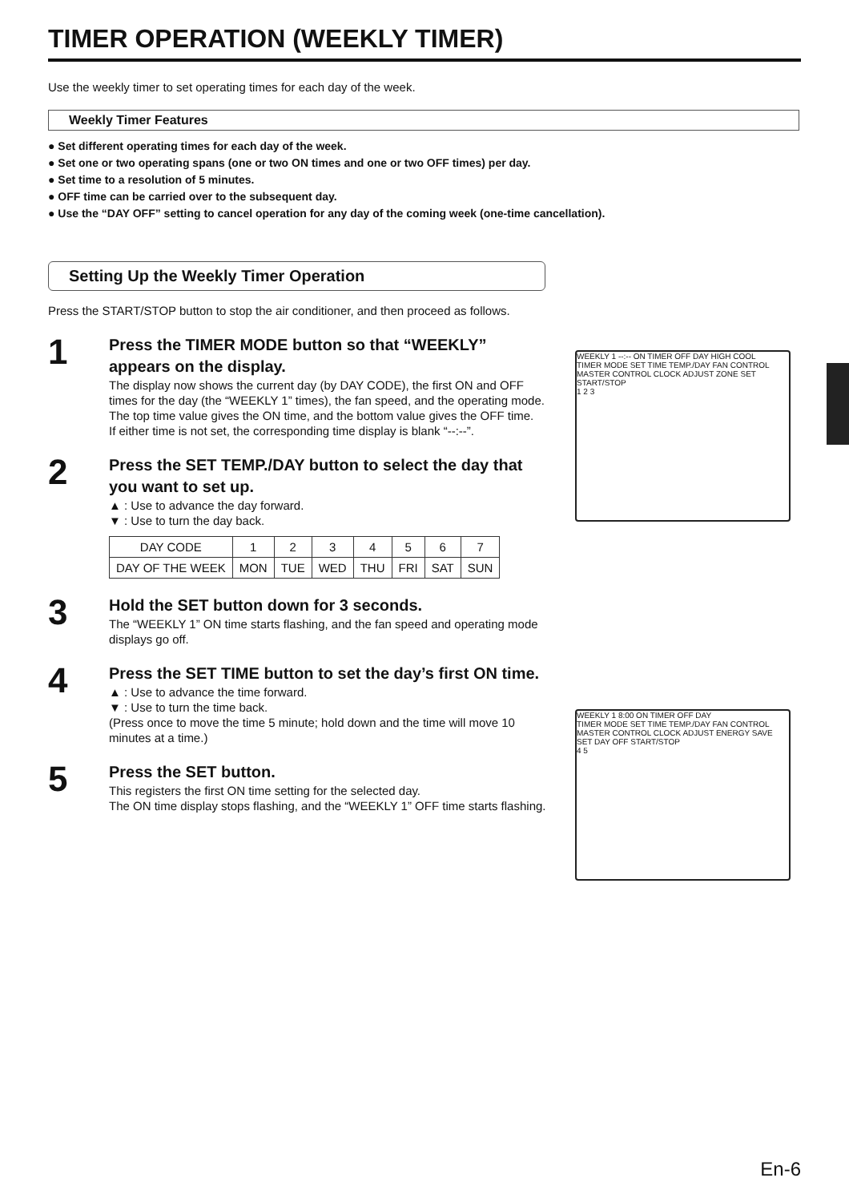TIMER OPERATION (WEEKLY TIMER)
Use the weekly timer to set operating times for each day of the week.
Weekly Timer Features
● Set different operating times for each day of the week.
● Set one or two operating spans (one or two ON times and one or two OFF times) per day.
● Set time to a resolution of 5 minutes.
● OFF time can be carried over to the subsequent day.
● Use the “DAY OFF” setting to cancel operation for any day of the coming week (one-time cancellation).
Setting Up the Weekly Timer Operation
Press the START/STOP button to stop the air conditioner, and then proceed as follows.
1
Press the TIMER MODE button so that “WEEKLY” appears on the display.
The display now shows the current day (by DAY CODE), the first ON and OFF times for the day (the “WEEKLY 1” times), the fan speed, and the operating mode.
The top time value gives the ON time, and the bottom value gives the OFF time.
If either time is not set, the corresponding time display is blank “--:--”.
2
Press the SET TEMP./DAY button to select the day that you want to set up.
▲ : Use to advance the day forward.
▼ : Use to turn the day back.
| DAY CODE | 1 | 2 | 3 | 4 | 5 | 6 | 7 |
| DAY OF THE WEEK | MON | TUE | WED | THU | FRI | SAT | SUN |
3
Hold the SET button down for 3 seconds.
The “WEEKLY 1” ON time starts flashing, and the fan speed and operating mode displays go off.
4
Press the SET TIME button to set the day’s first ON time.
▲ : Use to advance the time forward.
▼ : Use to turn the time back.
(Press once to move the time 5 minute; hold down and the time will move 10 minutes at a time.)
5
Press the SET button.
This registers the first ON time setting for the selected day.
The ON time display stops flashing, and the “WEEKLY 1” OFF time starts flashing.
WEEKLY 1 --:-- ON TIMER OFF DAY HIGH COOL
TIMER MODE SET TIME TEMP./DAY FAN CONTROL MASTER CONTROL CLOCK ADJUST ZONE SET START/STOP
1 2 3
WEEKLY 1 8:00 ON TIMER OFF DAY
TIMER MODE SET TIME TEMP./DAY FAN CONTROL MASTER CONTROL CLOCK ADJUST ENERGY SAVE SET DAY OFF START/STOP
4 5
En-6